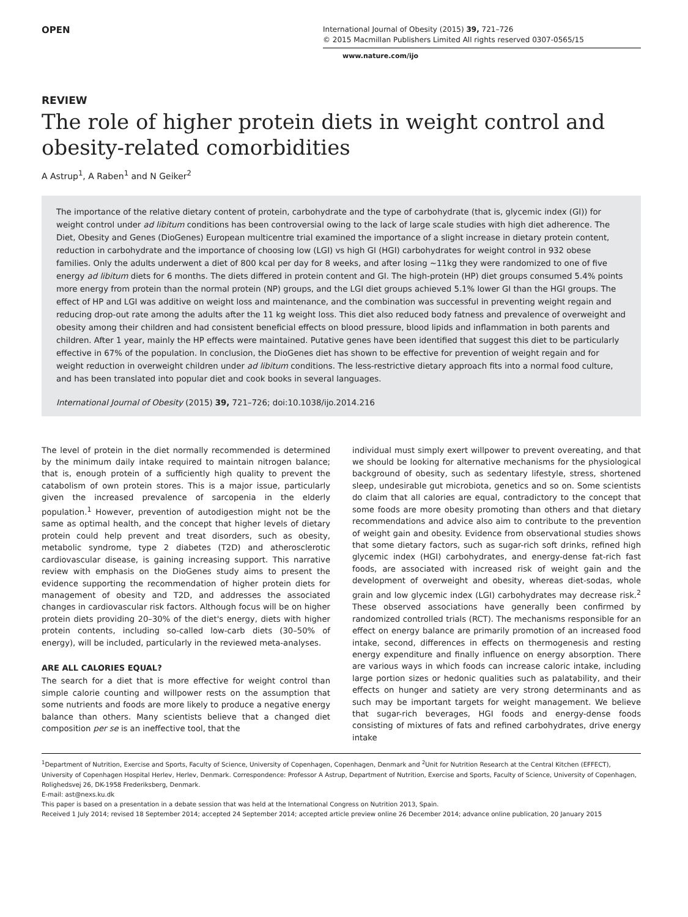OPEN
International Journal of Obesity (2015) 39, 721–726
© 2015 Macmillan Publishers Limited All rights reserved 0307-0565/15
www.nature.com/ijo
REVIEW
The role of higher protein diets in weight control and obesity-related comorbidities
A Astrup<sup>1</sup>, A Raben<sup>1</sup> and N Geiker<sup>2</sup>
The importance of the relative dietary content of protein, carbohydrate and the type of carbohydrate (that is, glycemic index (GI)) for weight control under ad libitum conditions has been controversial owing to the lack of large scale studies with high diet adherence. The Diet, Obesity and Genes (DioGenes) European multicentre trial examined the importance of a slight increase in dietary protein content, reduction in carbohydrate and the importance of choosing low (LGI) vs high GI (HGI) carbohydrates for weight control in 932 obese families. Only the adults underwent a diet of 800 kcal per day for 8 weeks, and after losing ~11kg they were randomized to one of five energy ad libitum diets for 6 months. The diets differed in protein content and GI. The high-protein (HP) diet groups consumed 5.4% points more energy from protein than the normal protein (NP) groups, and the LGI diet groups achieved 5.1% lower GI than the HGI groups. The effect of HP and LGI was additive on weight loss and maintenance, and the combination was successful in preventing weight regain and reducing drop-out rate among the adults after the 11 kg weight loss. This diet also reduced body fatness and prevalence of overweight and obesity among their children and had consistent beneficial effects on blood pressure, blood lipids and inflammation in both parents and children. After 1 year, mainly the HP effects were maintained. Putative genes have been identified that suggest this diet to be particularly effective in 67% of the population. In conclusion, the DioGenes diet has shown to be effective for prevention of weight regain and for weight reduction in overweight children under ad libitum conditions. The less-restrictive dietary approach fits into a normal food culture, and has been translated into popular diet and cook books in several languages.
International Journal of Obesity (2015) 39, 721–726; doi:10.1038/ijo.2014.216
The level of protein in the diet normally recommended is determined by the minimum daily intake required to maintain nitrogen balance; that is, enough protein of a sufficiently high quality to prevent the catabolism of own protein stores. This is a major issue, particularly given the increased prevalence of sarcopenia in the elderly population.<sup>1</sup> However, prevention of autodigestion might not be the same as optimal health, and the concept that higher levels of dietary protein could help prevent and treat disorders, such as obesity, metabolic syndrome, type 2 diabetes (T2D) and atherosclerotic cardiovascular disease, is gaining increasing support. This narrative review with emphasis on the DioGenes study aims to present the evidence supporting the recommendation of higher protein diets for management of obesity and T2D, and addresses the associated changes in cardiovascular risk factors. Although focus will be on higher protein diets providing 20–30% of the diet's energy, diets with higher protein contents, including so-called low-carb diets (30–50% of energy), will be included, particularly in the reviewed meta-analyses.
ARE ALL CALORIES EQUAL?
The search for a diet that is more effective for weight control than simple calorie counting and willpower rests on the assumption that some nutrients and foods are more likely to produce a negative energy balance than others. Many scientists believe that a changed diet composition per se is an ineffective tool, that the
individual must simply exert willpower to prevent overeating, and that we should be looking for alternative mechanisms for the physiological background of obesity, such as sedentary lifestyle, stress, shortened sleep, undesirable gut microbiota, genetics and so on. Some scientists do claim that all calories are equal, contradictory to the concept that some foods are more obesity promoting than others and that dietary recommendations and advice also aim to contribute to the prevention of weight gain and obesity. Evidence from observational studies shows that some dietary factors, such as sugar-rich soft drinks, refined high glycemic index (HGI) carbohydrates, and energy-dense fat-rich fast foods, are associated with increased risk of weight gain and the development of overweight and obesity, whereas diet-sodas, whole grain and low glycemic index (LGI) carbohydrates may decrease risk.<sup>2</sup> These observed associations have generally been confirmed by randomized controlled trials (RCT). The mechanisms responsible for an effect on energy balance are primarily promotion of an increased food intake, second, differences in effects on thermogenesis and resting energy expenditure and finally influence on energy absorption. There are various ways in which foods can increase caloric intake, including large portion sizes or hedonic qualities such as palatability, and their effects on hunger and satiety are very strong determinants and as such may be important targets for weight management. We believe that sugar-rich beverages, HGI foods and energy-dense foods consisting of mixtures of fats and refined carbohydrates, drive energy intake
<sup>1</sup> Department of Nutrition, Exercise and Sports, Faculty of Science, University of Copenhagen, Copenhagen, Denmark and <sup>2</sup>Unit for Nutrition Research at the Central Kitchen (EFFECT), University of Copenhagen Hospital Herlev, Herlev, Denmark. Correspondence: Professor A Astrup, Department of Nutrition, Exercise and Sports, Faculty of Science, University of Copenhagen, Rolighedsvej 26, DK-1958 Frederiksberg, Denmark.
E-mail: ast@nexs.ku.dk
This paper is based on a presentation in a debate session that was held at the International Congress on Nutrition 2013, Spain.
Received 1 July 2014; revised 18 September 2014; accepted 24 September 2014; accepted article preview online 26 December 2014; advance online publication, 20 January 2015